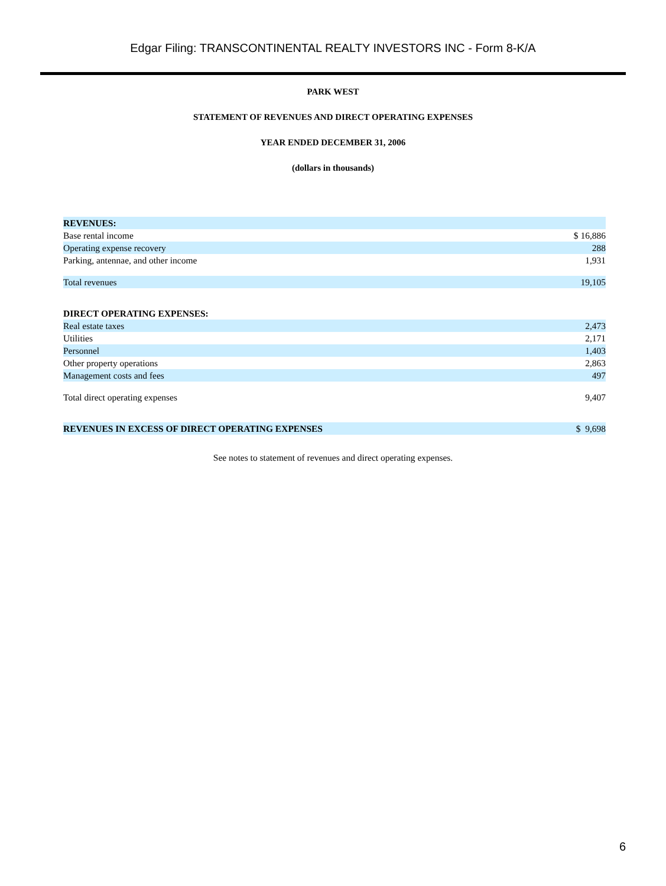Edgar Filing: TRANSCONTINENTAL REALTY INVESTORS INC - Form 8-K/A
PARK WEST
STATEMENT OF REVENUES AND DIRECT OPERATING EXPENSES
YEAR ENDED DECEMBER 31, 2006
(dollars in thousands)
| REVENUES: | |
| Base rental income | $ 16,886 |
| Operating expense recovery | 288 |
| Parking, antennae, and other income | 1,931 |
| Total revenues | 19,105 |
| DIRECT OPERATING EXPENSES: | |
| Real estate taxes | 2,473 |
| Utilities | 2,171 |
| Personnel | 1,403 |
| Other property operations | 2,863 |
| Management costs and fees | 497 |
| Total direct operating expenses | 9,407 |
| REVENUES IN EXCESS OF DIRECT OPERATING EXPENSES | $ 9,698 |
See notes to statement of revenues and direct operating expenses.
6